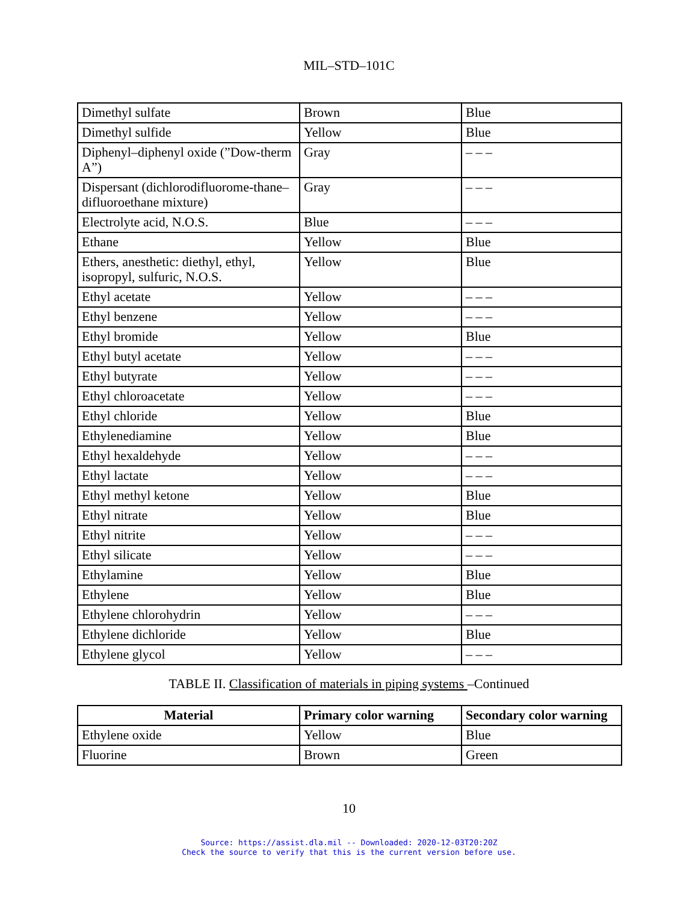MIL–STD–101C
| Dimethyl sulfate | Brown | Blue |
| Dimethyl sulfide | Yellow | Blue |
| Diphenyl–diphenyl oxide (”Dow-therm A”) | Gray | – – – |
| Dispersant (dichlorodifluorome-thane–difluoroethane mixture) | Gray | – – – |
| Electrolyte acid, N.O.S. | Blue | – – – |
| Ethane | Yellow | Blue |
| Ethers, anesthetic: diethyl, ethyl, isopropyl, sulfuric, N.O.S. | Yellow | Blue |
| Ethyl acetate | Yellow | – – – |
| Ethyl benzene | Yellow | – – – |
| Ethyl bromide | Yellow | Blue |
| Ethyl butyl acetate | Yellow | – – – |
| Ethyl butyrate | Yellow | – – – |
| Ethyl chloroacetate | Yellow | – – – |
| Ethyl chloride | Yellow | Blue |
| Ethylenediamine | Yellow | Blue |
| Ethyl hexaldehyde | Yellow | – – – |
| Ethyl lactate | Yellow | – – – |
| Ethyl methyl ketone | Yellow | Blue |
| Ethyl nitrate | Yellow | Blue |
| Ethyl nitrite | Yellow | – – – |
| Ethyl silicate | Yellow | – – – |
| Ethylamine | Yellow | Blue |
| Ethylene | Yellow | Blue |
| Ethylene chlorohydrin | Yellow | – – – |
| Ethylene dichloride | Yellow | Blue |
| Ethylene glycol | Yellow | – – – |
TABLE II. Classification of materials in piping systems –Continued
| Material | Primary color warning | Secondary color warning |
| --- | --- | --- |
| Ethylene oxide | Yellow | Blue |
| Fluorine | Brown | Green |
10
Source: https://assist.dla.mil -- Downloaded: 2020-12-03T20:20Z
Check the source to verify that this is the current version before use.